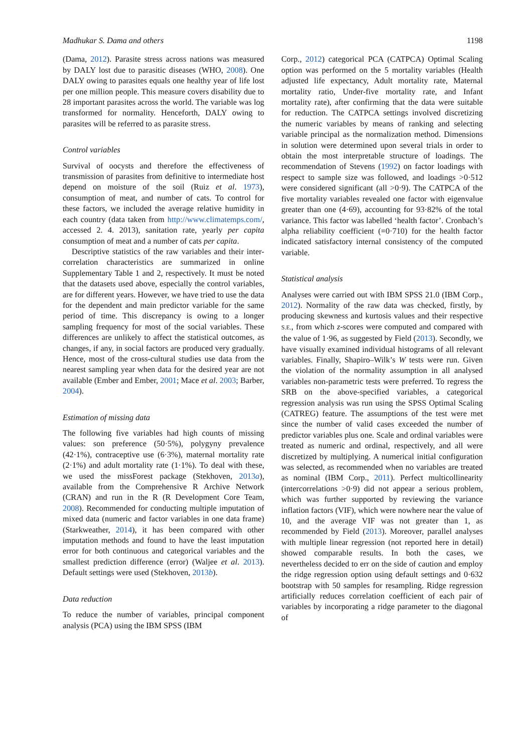Madhukar S. Dama and others 1198
(Dama, 2012). Parasite stress across nations was measured by DALY lost due to parasitic diseases (WHO, 2008). One DALY owing to parasites equals one healthy year of life lost per one million people. This measure covers disability due to 28 important parasites across the world. The variable was log transformed for normality. Henceforth, DALY owing to parasites will be referred to as parasite stress.
Control variables
Survival of oocysts and therefore the effectiveness of transmission of parasites from definitive to intermediate host depend on moisture of the soil (Ruiz et al. 1973), consumption of meat, and number of cats. To control for these factors, we included the average relative humidity in each country (data taken from http://www.climatemps.com/, accessed 2. 4. 2013), sanitation rate, yearly per capita consumption of meat and a number of cats per capita.
Descriptive statistics of the raw variables and their inter-correlation characteristics are summarized in online Supplementary Table 1 and 2, respectively. It must be noted that the datasets used above, especially the control variables, are for different years. However, we have tried to use the data for the dependent and main predictor variable for the same period of time. This discrepancy is owing to a longer sampling frequency for most of the social variables. These differences are unlikely to affect the statistical outcomes, as changes, if any, in social factors are produced very gradually. Hence, most of the cross-cultural studies use data from the nearest sampling year when data for the desired year are not available (Ember and Ember, 2001; Mace et al. 2003; Barber, 2004).
Estimation of missing data
The following five variables had high counts of missing values: son preference (50·5%), polygyny prevalence (42·1%), contraceptive use (6·3%), maternal mortality rate (2·1%) and adult mortality rate (1·1%). To deal with these, we used the missForest package (Stekhoven, 2013a), available from the Comprehensive R Archive Network (CRAN) and run in the R (R Development Core Team, 2008). Recommended for conducting multiple imputation of mixed data (numeric and factor variables in one data frame) (Starkweather, 2014), it has been compared with other imputation methods and found to have the least imputation error for both continuous and categorical variables and the smallest prediction difference (error) (Waljee et al. 2013). Default settings were used (Stekhoven, 2013b).
Data reduction
To reduce the number of variables, principal component analysis (PCA) using the IBM SPSS (IBM
Corp., 2012) categorical PCA (CATPCA) Optimal Scaling option was performed on the 5 mortality variables (Health adjusted life expectancy, Adult mortality rate, Maternal mortality ratio, Under-five mortality rate, and Infant mortality rate), after confirming that the data were suitable for reduction. The CATPCA settings involved discretizing the numeric variables by means of ranking and selecting variable principal as the normalization method. Dimensions in solution were determined upon several trials in order to obtain the most interpretable structure of loadings. The recommendation of Stevens (1992) on factor loadings with respect to sample size was followed, and loadings >0·512 were considered significant (all >0·9). The CATPCA of the five mortality variables revealed one factor with eigenvalue greater than one (4·69), accounting for 93·82% of the total variance. This factor was labelled ‘health factor’. Cronbach’s alpha reliability coefficient (=0·710) for the health factor indicated satisfactory internal consistency of the computed variable.
Statistical analysis
Analyses were carried out with IBM SPSS 21.0 (IBM Corp., 2012). Normality of the raw data was checked, firstly, by producing skewness and kurtosis values and their respective S.E., from which z-scores were computed and compared with the value of 1·96, as suggested by Field (2013). Secondly, we have visually examined individual histograms of all relevant variables. Finally, Shapiro–Wilk’s W tests were run. Given the violation of the normality assumption in all analysed variables non-parametric tests were preferred. To regress the SRB on the above-specified variables, a categorical regression analysis was run using the SPSS Optimal Scaling (CATREG) feature. The assumptions of the test were met since the number of valid cases exceeded the number of predictor variables plus one. Scale and ordinal variables were treated as numeric and ordinal, respectively, and all were discretized by multiplying. A numerical initial configuration was selected, as recommended when no variables are treated as nominal (IBM Corp., 2011). Perfect multicollinearity (intercorrelations >0·9) did not appear a serious problem, which was further supported by reviewing the variance inflation factors (VIF), which were nowhere near the value of 10, and the average VIF was not greater than 1, as recommended by Field (2013). Moreover, parallel analyses with multiple linear regression (not reported here in detail) showed comparable results. In both the cases, we nevertheless decided to err on the side of caution and employ the ridge regression option using default settings and 0·632 bootstrap with 50 samples for resampling. Ridge regression artificially reduces correlation coefficient of each pair of variables by incorporating a ridge parameter to the diagonal of